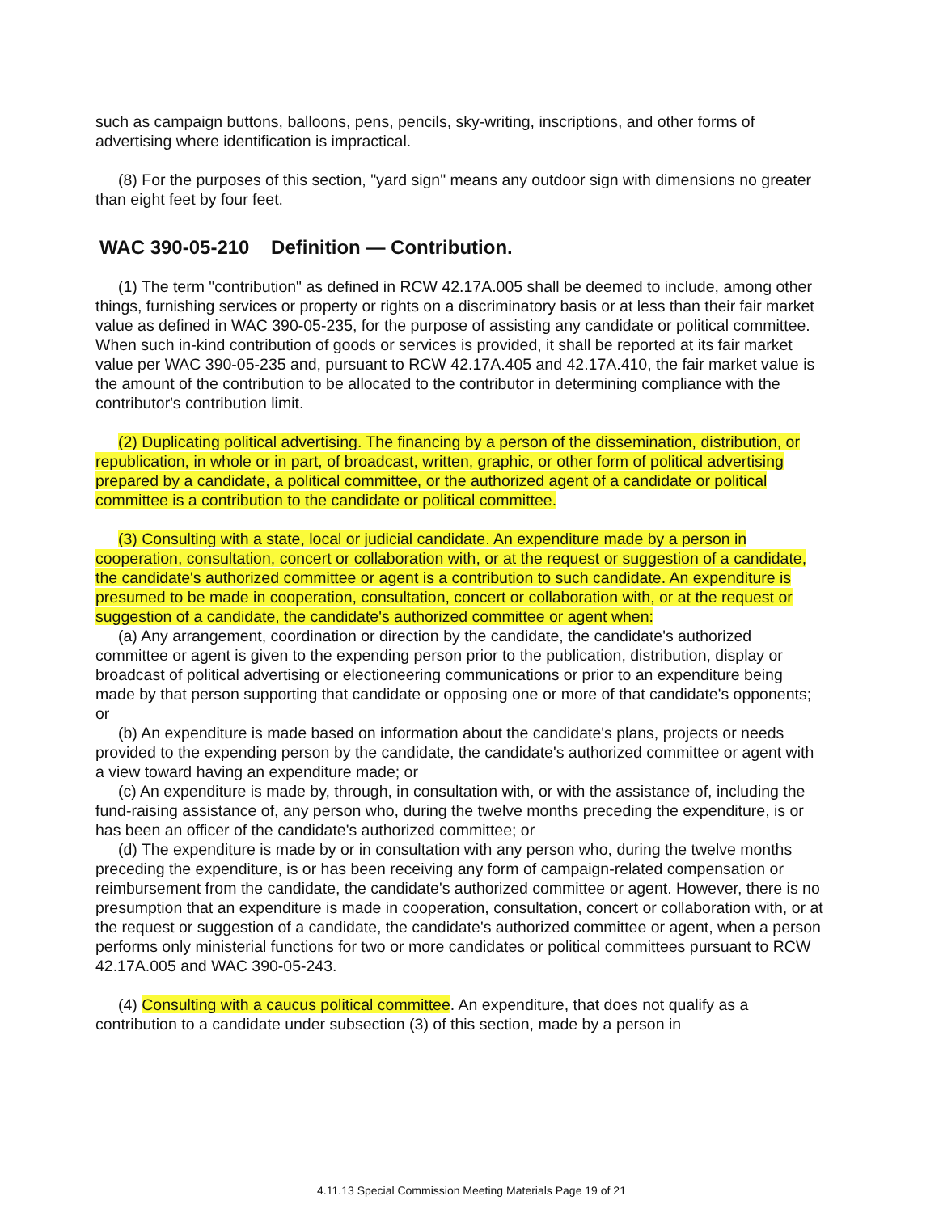such as campaign buttons, balloons, pens, pencils, sky-writing, inscriptions, and other forms of advertising where identification is impractical.
(8) For the purposes of this section, "yard sign" means any outdoor sign with dimensions no greater than eight feet by four feet.
WAC 390-05-210 Definition — Contribution.
(1) The term "contribution" as defined in RCW 42.17A.005 shall be deemed to include, among other things, furnishing services or property or rights on a discriminatory basis or at less than their fair market value as defined in WAC 390-05-235, for the purpose of assisting any candidate or political committee. When such in-kind contribution of goods or services is provided, it shall be reported at its fair market value per WAC 390-05-235 and, pursuant to RCW 42.17A.405 and 42.17A.410, the fair market value is the amount of the contribution to be allocated to the contributor in determining compliance with the contributor's contribution limit.
(2) Duplicating political advertising. The financing by a person of the dissemination, distribution, or republication, in whole or in part, of broadcast, written, graphic, or other form of political advertising prepared by a candidate, a political committee, or the authorized agent of a candidate or political committee is a contribution to the candidate or political committee.
(3) Consulting with a state, local or judicial candidate. An expenditure made by a person in cooperation, consultation, concert or collaboration with, or at the request or suggestion of a candidate, the candidate's authorized committee or agent is a contribution to such candidate. An expenditure is presumed to be made in cooperation, consultation, concert or collaboration with, or at the request or suggestion of a candidate, the candidate's authorized committee or agent when:
(a) Any arrangement, coordination or direction by the candidate, the candidate's authorized committee or agent is given to the expending person prior to the publication, distribution, display or broadcast of political advertising or electioneering communications or prior to an expenditure being made by that person supporting that candidate or opposing one or more of that candidate's opponents; or
(b) An expenditure is made based on information about the candidate's plans, projects or needs provided to the expending person by the candidate, the candidate's authorized committee or agent with a view toward having an expenditure made; or
(c) An expenditure is made by, through, in consultation with, or with the assistance of, including the fund-raising assistance of, any person who, during the twelve months preceding the expenditure, is or has been an officer of the candidate's authorized committee; or
(d) The expenditure is made by or in consultation with any person who, during the twelve months preceding the expenditure, is or has been receiving any form of campaign-related compensation or reimbursement from the candidate, the candidate's authorized committee or agent. However, there is no presumption that an expenditure is made in cooperation, consultation, concert or collaboration with, or at the request or suggestion of a candidate, the candidate's authorized committee or agent, when a person performs only ministerial functions for two or more candidates or political committees pursuant to RCW 42.17A.005 and WAC 390-05-243.
(4) Consulting with a caucus political committee. An expenditure, that does not qualify as a contribution to a candidate under subsection (3) of this section, made by a person in
4.11.13 Special Commission Meeting Materials Page 19 of 21